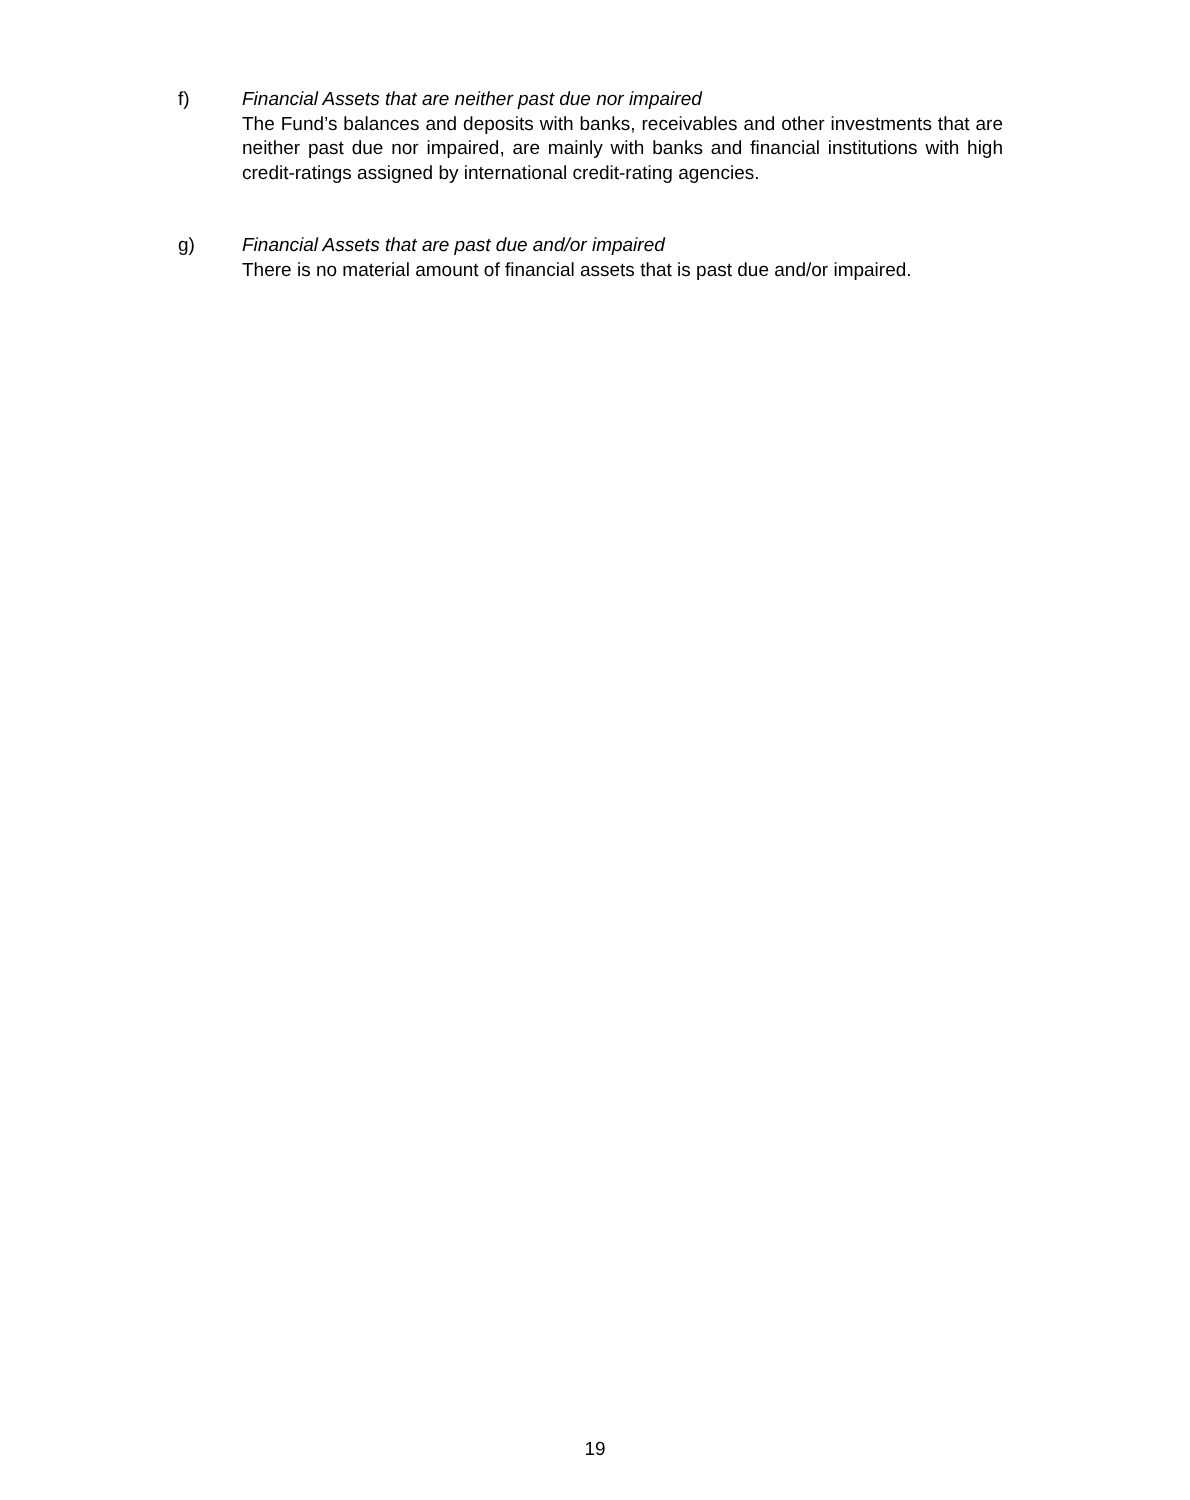f) Financial Assets that are neither past due nor impaired
The Fund’s balances and deposits with banks, receivables and other investments that are neither past due nor impaired, are mainly with banks and financial institutions with high credit-ratings assigned by international credit-rating agencies.
g) Financial Assets that are past due and/or impaired
There is no material amount of financial assets that is past due and/or impaired.
19